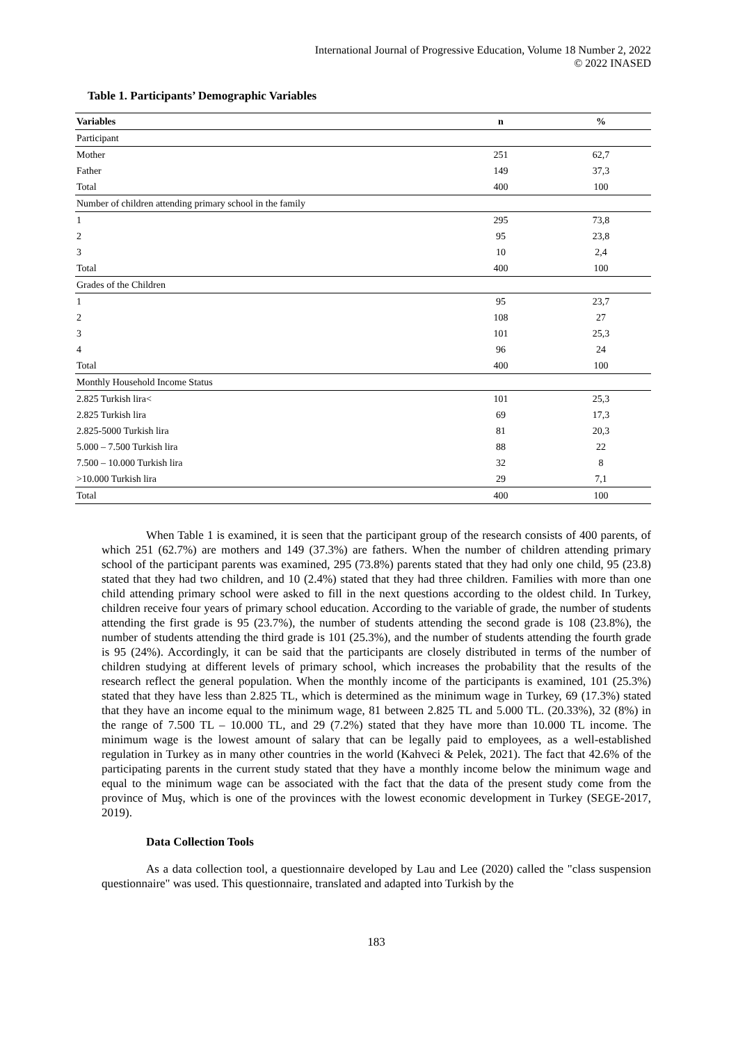International Journal of Progressive Education, Volume 18 Number 2, 2022
© 2022 INASED
Table 1. Participants’ Demographic Variables
| Variables | n | % |
| --- | --- | --- |
| Participant | | |
| Mother | 251 | 62,7 |
| Father | 149 | 37,3 |
| Total | 400 | 100 |
| Number of children attending primary school in the family | | |
| 1 | 295 | 73,8 |
| 2 | 95 | 23,8 |
| 3 | 10 | 2,4 |
| Total | 400 | 100 |
| Grades of the Children | | |
| 1 | 95 | 23,7 |
| 2 | 108 | 27 |
| 3 | 101 | 25,3 |
| 4 | 96 | 24 |
| Total | 400 | 100 |
| Monthly Household Income Status | | |
| 2.825 Turkish lira< | 101 | 25,3 |
| 2.825 Turkish lira | 69 | 17,3 |
| 2.825-5000 Turkish lira | 81 | 20,3 |
| 5.000 – 7.500 Turkish lira | 88 | 22 |
| 7.500 – 10.000 Turkish lira | 32 | 8 |
| >10.000 Turkish lira | 29 | 7,1 |
| Total | 400 | 100 |
When Table 1 is examined, it is seen that the participant group of the research consists of 400 parents, of which 251 (62.7%) are mothers and 149 (37.3%) are fathers. When the number of children attending primary school of the participant parents was examined, 295 (73.8%) parents stated that they had only one child, 95 (23.8) stated that they had two children, and 10 (2.4%) stated that they had three children. Families with more than one child attending primary school were asked to fill in the next questions according to the oldest child. In Turkey, children receive four years of primary school education. According to the variable of grade, the number of students attending the first grade is 95 (23.7%), the number of students attending the second grade is 108 (23.8%), the number of students attending the third grade is 101 (25.3%), and the number of students attending the fourth grade is 95 (24%). Accordingly, it can be said that the participants are closely distributed in terms of the number of children studying at different levels of primary school, which increases the probability that the results of the research reflect the general population. When the monthly income of the participants is examined, 101 (25.3%) stated that they have less than 2.825 TL, which is determined as the minimum wage in Turkey, 69 (17.3%) stated that they have an income equal to the minimum wage, 81 between 2.825 TL and 5.000 TL. (20.33%), 32 (8%) in the range of 7.500 TL – 10.000 TL, and 29 (7.2%) stated that they have more than 10.000 TL income. The minimum wage is the lowest amount of salary that can be legally paid to employees, as a well-established regulation in Turkey as in many other countries in the world (Kahveci & Pelek, 2021). The fact that 42.6% of the participating parents in the current study stated that they have a monthly income below the minimum wage and equal to the minimum wage can be associated with the fact that the data of the present study come from the province of Muş, which is one of the provinces with the lowest economic development in Turkey (SEGE-2017, 2019).
Data Collection Tools
As a data collection tool, a questionnaire developed by Lau and Lee (2020) called the "class suspension questionnaire" was used. This questionnaire, translated and adapted into Turkish by the
183